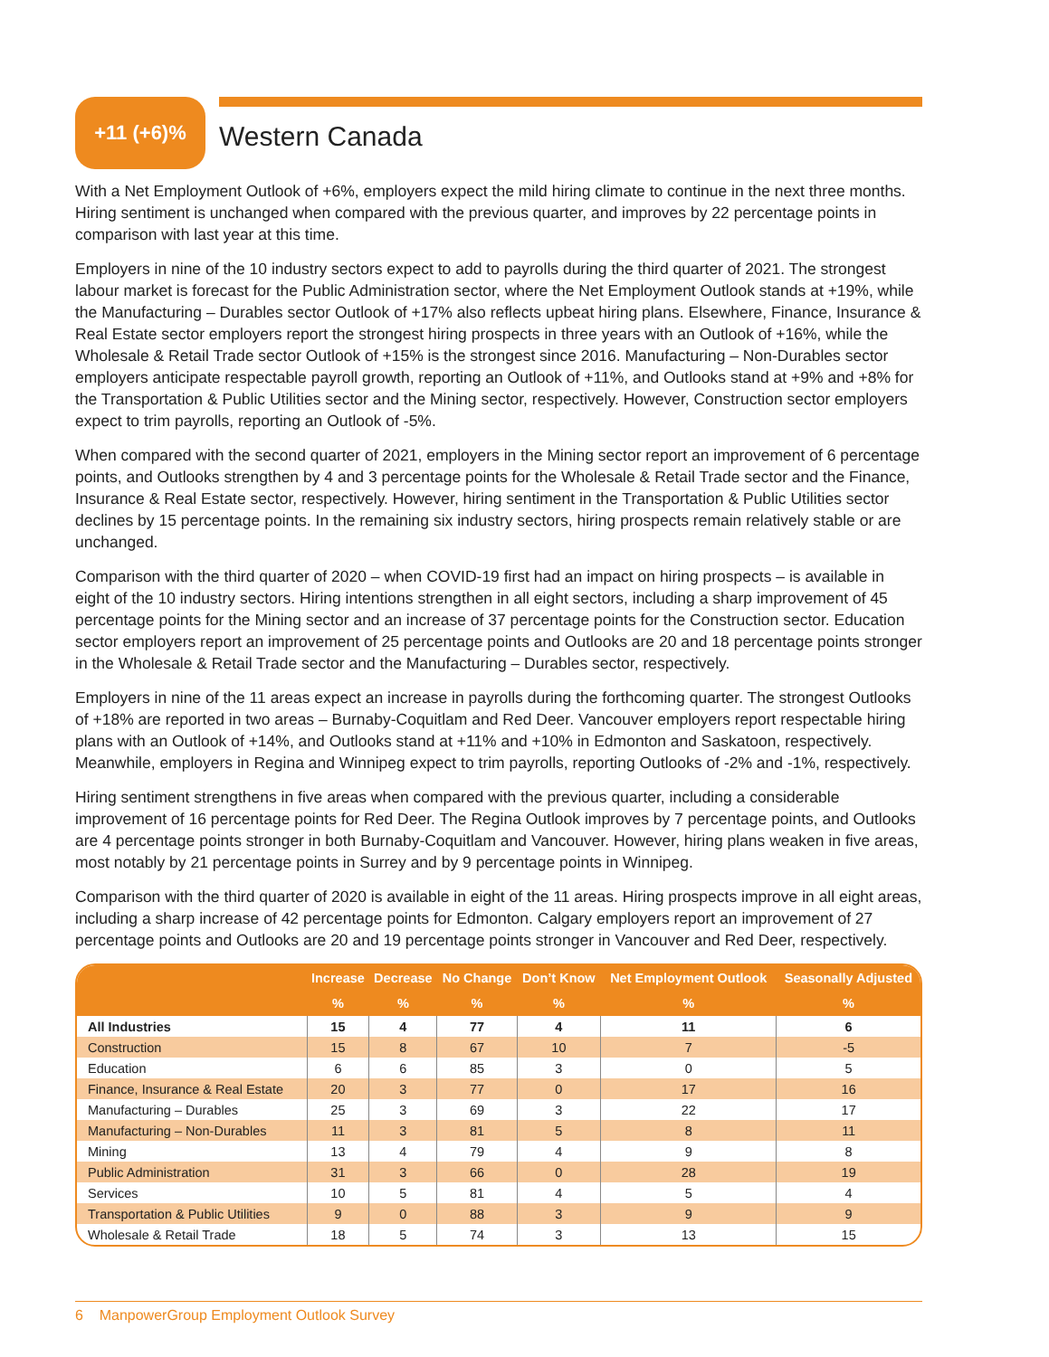+11 (+6)%
Western Canada
With a Net Employment Outlook of +6%, employers expect the mild hiring climate to continue in the next three months. Hiring sentiment is unchanged when compared with the previous quarter, and improves by 22 percentage points in comparison with last year at this time.
Employers in nine of the 10 industry sectors expect to add to payrolls during the third quarter of 2021. The strongest labour market is forecast for the Public Administration sector, where the Net Employment Outlook stands at +19%, while the Manufacturing – Durables sector Outlook of +17% also reflects upbeat hiring plans. Elsewhere, Finance, Insurance & Real Estate sector employers report the strongest hiring prospects in three years with an Outlook of +16%, while the Wholesale & Retail Trade sector Outlook of +15% is the strongest since 2016. Manufacturing – Non-Durables sector employers anticipate respectable payroll growth, reporting an Outlook of +11%, and Outlooks stand at +9% and +8% for the Transportation & Public Utilities sector and the Mining sector, respectively. However, Construction sector employers expect to trim payrolls, reporting an Outlook of -5%.
When compared with the second quarter of 2021, employers in the Mining sector report an improvement of 6 percentage points, and Outlooks strengthen by 4 and 3 percentage points for the Wholesale & Retail Trade sector and the Finance, Insurance & Real Estate sector, respectively. However, hiring sentiment in the Transportation & Public Utilities sector declines by 15 percentage points. In the remaining six industry sectors, hiring prospects remain relatively stable or are unchanged.
Comparison with the third quarter of 2020 – when COVID-19 first had an impact on hiring prospects – is available in eight of the 10 industry sectors. Hiring intentions strengthen in all eight sectors, including a sharp improvement of 45 percentage points for the Mining sector and an increase of 37 percentage points for the Construction sector. Education sector employers report an improvement of 25 percentage points and Outlooks are 20 and 18 percentage points stronger in the Wholesale & Retail Trade sector and the Manufacturing – Durables sector, respectively.
Employers in nine of the 11 areas expect an increase in payrolls during the forthcoming quarter. The strongest Outlooks of +18% are reported in two areas – Burnaby-Coquitlam and Red Deer. Vancouver employers report respectable hiring plans with an Outlook of +14%, and Outlooks stand at +11% and +10% in Edmonton and Saskatoon, respectively. Meanwhile, employers in Regina and Winnipeg expect to trim payrolls, reporting Outlooks of -2% and -1%, respectively.
Hiring sentiment strengthens in five areas when compared with the previous quarter, including a considerable improvement of 16 percentage points for Red Deer. The Regina Outlook improves by 7 percentage points, and Outlooks are 4 percentage points stronger in both Burnaby-Coquitlam and Vancouver. However, hiring plans weaken in five areas, most notably by 21 percentage points in Surrey and by 9 percentage points in Winnipeg.
Comparison with the third quarter of 2020 is available in eight of the 11 areas. Hiring prospects improve in all eight areas, including a sharp increase of 42 percentage points for Edmonton. Calgary employers report an improvement of 27 percentage points and Outlooks are 20 and 19 percentage points stronger in Vancouver and Red Deer, respectively.
| | Increase | Decrease | No Change | Don’t Know | Net Employment Outlook | Seasonally Adjusted |
| --- | --- | --- | --- | --- | --- | --- |
| | % | % | % | % | % | % |
| All Industries | 15 | 4 | 77 | 4 | 11 | 6 |
| Construction | 15 | 8 | 67 | 10 | 7 | -5 |
| Education | 6 | 6 | 85 | 3 | 0 | 5 |
| Finance, Insurance & Real Estate | 20 | 3 | 77 | 0 | 17 | 16 |
| Manufacturing – Durables | 25 | 3 | 69 | 3 | 22 | 17 |
| Manufacturing – Non-Durables | 11 | 3 | 81 | 5 | 8 | 11 |
| Mining | 13 | 4 | 79 | 4 | 9 | 8 |
| Public Administration | 31 | 3 | 66 | 0 | 28 | 19 |
| Services | 10 | 5 | 81 | 4 | 5 | 4 |
| Transportation & Public Utilities | 9 | 0 | 88 | 3 | 9 | 9 |
| Wholesale & Retail Trade | 18 | 5 | 74 | 3 | 13 | 15 |
6 ManpowerGroup Employment Outlook Survey